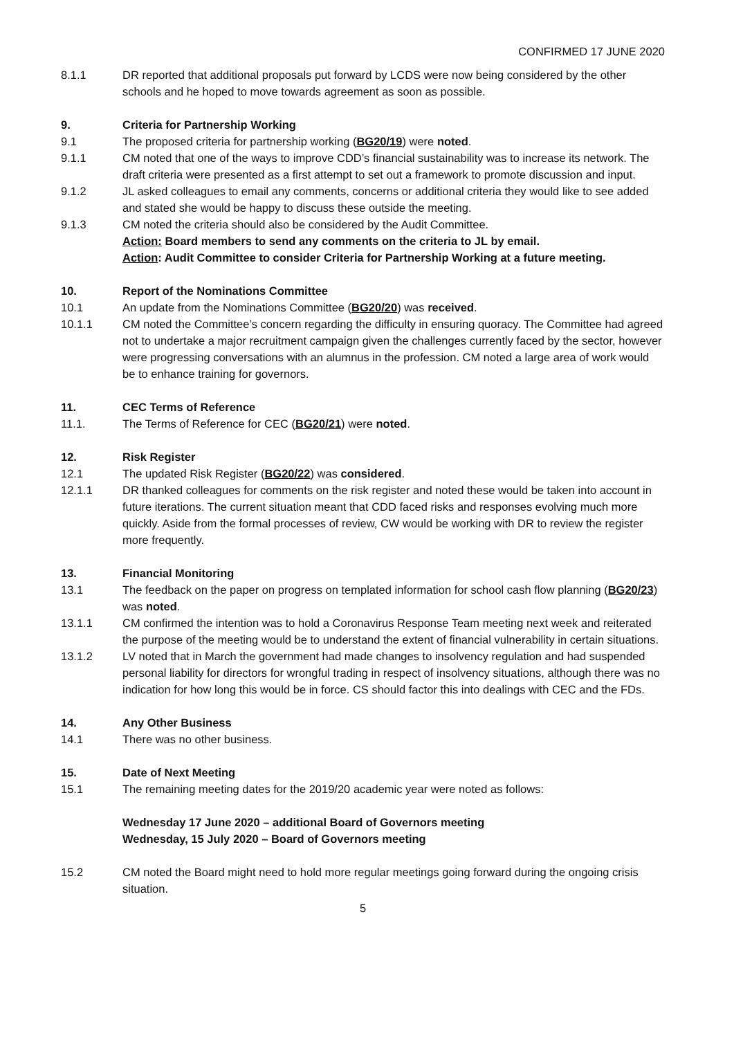CONFIRMED 17 JUNE 2020
8.1.1 DR reported that additional proposals put forward by LCDS were now being considered by the other schools and he hoped to move towards agreement as soon as possible.
9. Criteria for Partnership Working
9.1 The proposed criteria for partnership working (BG20/19) were noted.
9.1.1 CM noted that one of the ways to improve CDD’s financial sustainability was to increase its network. The draft criteria were presented as a first attempt to set out a framework to promote discussion and input.
9.1.2 JL asked colleagues to email any comments, concerns or additional criteria they would like to see added and stated she would be happy to discuss these outside the meeting.
9.1.3 CM noted the criteria should also be considered by the Audit Committee.
Action: Board members to send any comments on the criteria to JL by email.
Action: Audit Committee to consider Criteria for Partnership Working at a future meeting.
10. Report of the Nominations Committee
10.1 An update from the Nominations Committee (BG20/20) was received.
10.1.1 CM noted the Committee’s concern regarding the difficulty in ensuring quoracy. The Committee had agreed not to undertake a major recruitment campaign given the challenges currently faced by the sector, however were progressing conversations with an alumnus in the profession. CM noted a large area of work would be to enhance training for governors.
11. CEC Terms of Reference
11.1. The Terms of Reference for CEC (BG20/21) were noted.
12. Risk Register
12.1 The updated Risk Register (BG20/22) was considered.
12.1.1 DR thanked colleagues for comments on the risk register and noted these would be taken into account in future iterations. The current situation meant that CDD faced risks and responses evolving much more quickly. Aside from the formal processes of review, CW would be working with DR to review the register more frequently.
13. Financial Monitoring
13.1 The feedback on the paper on progress on templated information for school cash flow planning (BG20/23) was noted.
13.1.1 CM confirmed the intention was to hold a Coronavirus Response Team meeting next week and reiterated the purpose of the meeting would be to understand the extent of financial vulnerability in certain situations.
13.1.2 LV noted that in March the government had made changes to insolvency regulation and had suspended personal liability for directors for wrongful trading in respect of insolvency situations, although there was no indication for how long this would be in force. CS should factor this into dealings with CEC and the FDs.
14. Any Other Business
14.1 There was no other business.
15. Date of Next Meeting
15.1 The remaining meeting dates for the 2019/20 academic year were noted as follows:
Wednesday 17 June 2020 – additional Board of Governors meeting
Wednesday, 15 July 2020 – Board of Governors meeting
15.2 CM noted the Board might need to hold more regular meetings going forward during the ongoing crisis situation.
5